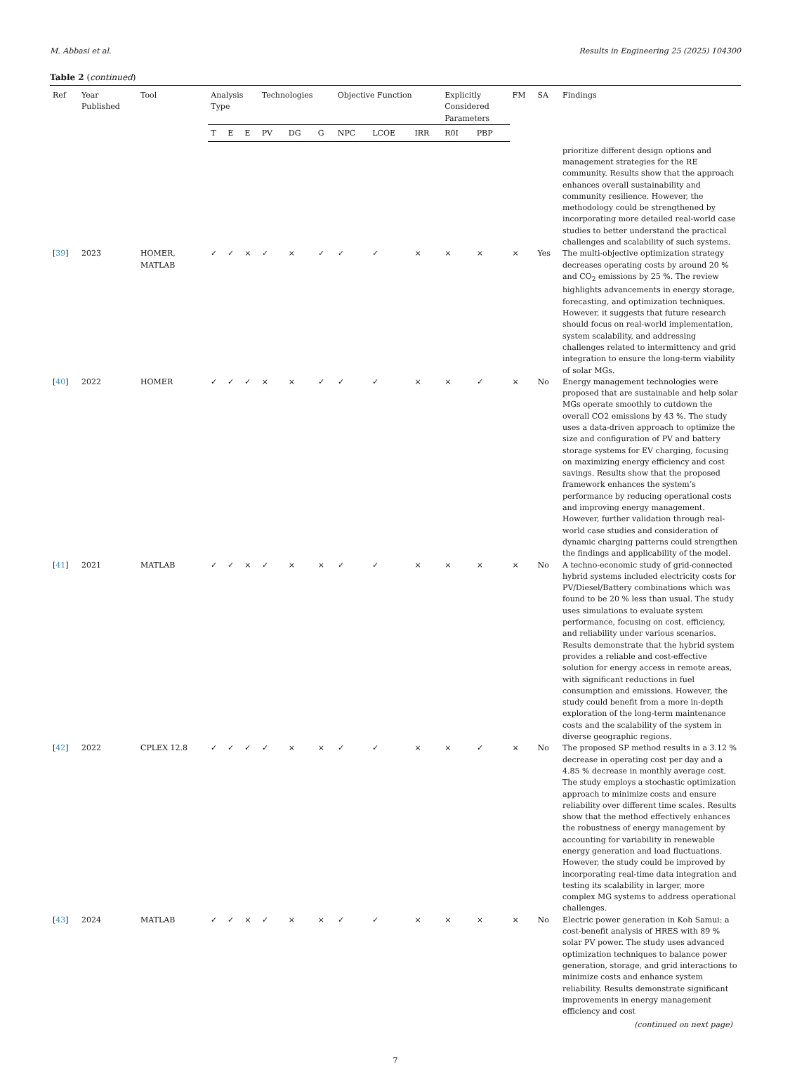M. Abbasi et al. Results in Engineering 25 (2025) 104300
Table 2 (continued)
| Ref | Year Published | Tool | Analysis Type | | | Technologies | | | Objective Function | | | Explicitly Considered Parameters | | FM | SA | Findings |
| --- | --- | --- | --- | --- | --- | --- | --- | --- | --- | --- | --- | --- | --- | --- | --- | --- |
| | | | T | E | E | PV | DG | G | NPC | LCOE | IRR | R0I | PBP | | | |
| | | | | | | | | | | | | | | | | prioritize different design options and management strategies for the RE community. Results show that the approach enhances overall sustainability and community resilience. However, the methodology could be strengthened by incorporating more detailed real-world case studies to better understand the practical challenges and scalability of such systems. |
| [ 39 ] | 2023 | HOMER, MATLAB | ✓ | ✓ | × | ✓ | × | ✓ | ✓ | ✓ | × | × | × | × | Yes | The multi-objective optimization strategy decreases operating costs by around 20 % and CO<sub>2</sub> emissions by 25 %. The review highlights advancements in energy storage, forecasting, and optimization techniques. However, it suggests that future research should focus on real-world implementation, system scalability, and addressing challenges related to intermittency and grid integration to ensure the long-term viability of solar MGs. |
| [ 40 ] | 2022 | HOMER | ✓ | ✓ | ✓ | × | × | ✓ | ✓ | ✓ | × | × | ✓ | × | No | Energy management technologies were proposed that are sustainable and help solar MGs operate smoothly to cutdown the overall CO2 emissions by 43 %. The study uses a data-driven approach to optimize the size and configuration of PV and battery storage systems for EV charging, focusing on maximizing energy efficiency and cost savings. Results show that the proposed framework enhances the system’s performance by reducing operational costs and improving energy management. However, further validation through real-world case studies and consideration of dynamic charging patterns could strengthen the findings and applicability of the model. |
| [ 41 ] | 2021 | MATLAB | ✓ | ✓ | × | ✓ | × | × | ✓ | ✓ | × | × | × | × | No | A techno-economic study of grid-connected hybrid systems included electricity costs for PV/Diesel/Battery combinations which was found to be 20 % less than usual. The study uses simulations to evaluate system performance, focusing on cost, efficiency, and reliability under various scenarios. Results demonstrate that the hybrid system provides a reliable and cost-effective solution for energy access in remote areas, with significant reductions in fuel consumption and emissions. However, the study could benefit from a more in-depth exploration of the long-term maintenance costs and the scalability of the system in diverse geographic regions. |
| [ 42 ] | 2022 | CPLEX 12.8 | ✓ | ✓ | ✓ | ✓ | × | × | ✓ | ✓ | × | × | ✓ | × | No | The proposed SP method results in a 3.12 % decrease in operating cost per day and a 4.85 % decrease in monthly average cost. The study employs a stochastic optimization approach to minimize costs and ensure reliability over different time scales. Results show that the method effectively enhances the robustness of energy management by accounting for variability in renewable energy generation and load fluctuations. However, the study could be improved by incorporating real-time data integration and testing its scalability in larger, more complex MG systems to address operational challenges. |
| [ 43 ] | 2024 | MATLAB | ✓ | ✓ | × | ✓ | × | × | ✓ | ✓ | × | × | × | × | No | Electric power generation in Koh Samui: a cost-benefit analysis of HRES with 89 % solar PV power. The study uses advanced optimization techniques to balance power generation, storage, and grid interactions to minimize costs and enhance system reliability. Results demonstrate significant improvements in energy management efficiency and cost |
(continued on next page)
7